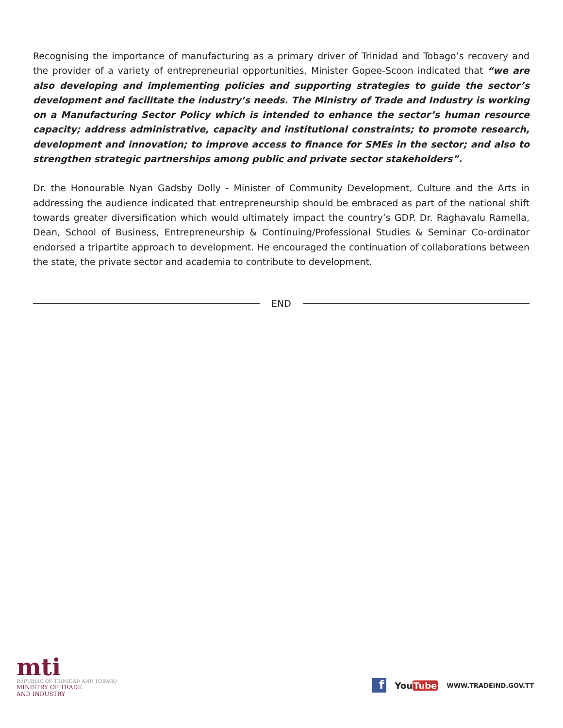Recognising the importance of manufacturing as a primary driver of Trinidad and Tobago’s recovery and the provider of a variety of entrepreneurial opportunities, Minister Gopee-Scoon indicated that “we are also developing and implementing policies and supporting strategies to guide the sector’s development and facilitate the industry’s needs. The Ministry of Trade and Industry is working on a Manufacturing Sector Policy which is intended to enhance the sector’s human resource capacity; address administrative, capacity and institutional constraints; to promote research, development and innovation; to improve access to finance for SMEs in the sector; and also to strengthen strategic partnerships among public and private sector stakeholders”.
Dr. the Honourable Nyan Gadsby Dolly - Minister of Community Development, Culture and the Arts in addressing the audience indicated that entrepreneurship should be embraced as part of the national shift towards greater diversification which would ultimately impact the country’s GDP. Dr. Raghavalu Ramella, Dean, School of Business, Entrepreneurship & Continuing/Professional Studies & Seminar Co-ordinator endorsed a tripartite approach to development. He encouraged the continuation of collaborations between the state, the private sector and academia to contribute to development.
END
mti
REPUBLIC OF TRINIDAD AND TOBAGO
MINISTRY OF TRADE
AND INDUSTRY
f
YouTube
WWW.TRADEIND.GOV.TT